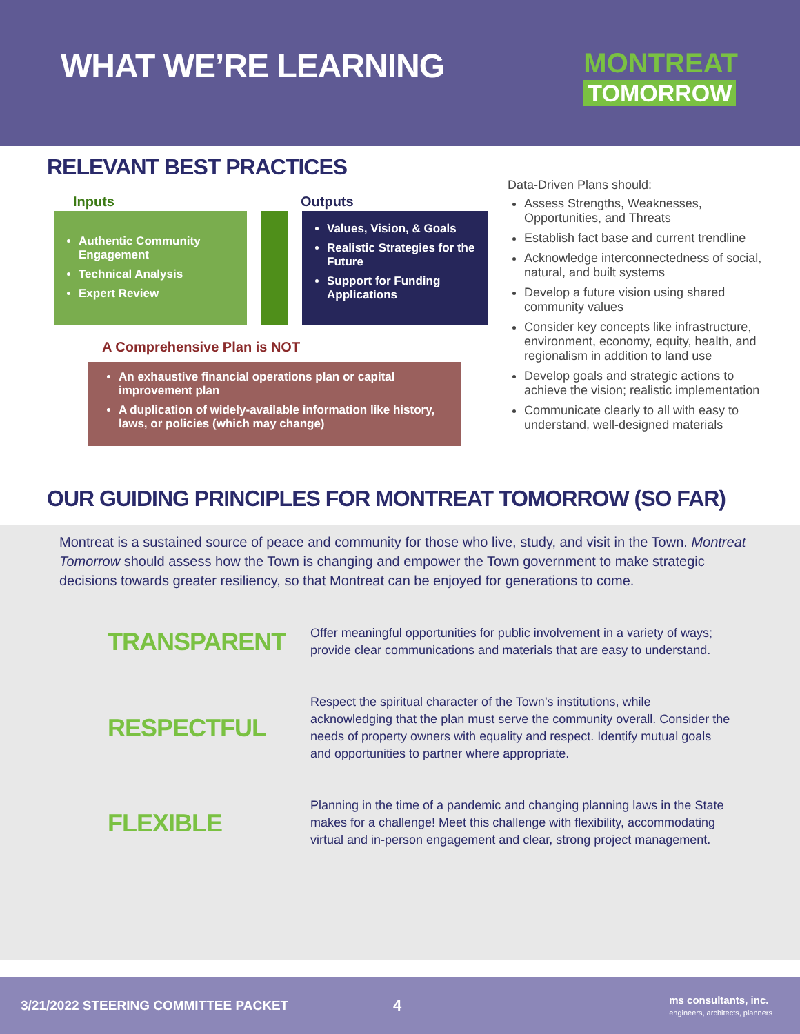WHAT WE’RE LEARNING
MONTREAT
TOMORROW
RELEVANT BEST PRACTICES
Inputs Outputs
Authentic Community Engagement
Technical Analysis
Expert Review
Values, Vision, & Goals
Realistic Strategies for the Future
Support for Funding Applications
A Comprehensive Plan is NOT
An exhaustive financial operations plan or capital improvement plan
A duplication of widely-available information like history, laws, or policies (which may change)
Data-Driven Plans should:
Assess Strengths, Weaknesses, Opportunities, and Threats
Establish fact base and current trendline
Acknowledge interconnectedness of social, natural, and built systems
Develop a future vision using shared community values
Consider key concepts like infrastructure, environment, economy, equity, health, and regionalism in addition to land use
Develop goals and strategic actions to achieve the vision; realistic implementation
Communicate clearly to all with easy to understand, well-designed materials
OUR GUIDING PRINCIPLES FOR MONTREAT TOMORROW (SO FAR)
Montreat is a sustained source of peace and community for those who live, study, and visit in the Town. Montreat Tomorrow should assess how the Town is changing and empower the Town government to make strategic decisions towards greater resiliency, so that Montreat can be enjoyed for generations to come.
TRANSPARENT
Offer meaningful opportunities for public involvement in a variety of ways; provide clear communications and materials that are easy to understand.
RESPECTFUL
Respect the spiritual character of the Town’s institutions, while acknowledging that the plan must serve the community overall. Consider the needs of property owners with equality and respect. Identify mutual goals and opportunities to partner where appropriate.
FLEXIBLE
Planning in the time of a pandemic and changing planning laws in the State makes for a challenge! Meet this challenge with flexibility, accommodating virtual and in-person engagement and clear, strong project management.
3/21/2022 STEERING COMMITTEE PACKET 4 ms consultants, inc.
engineers, architects, planners